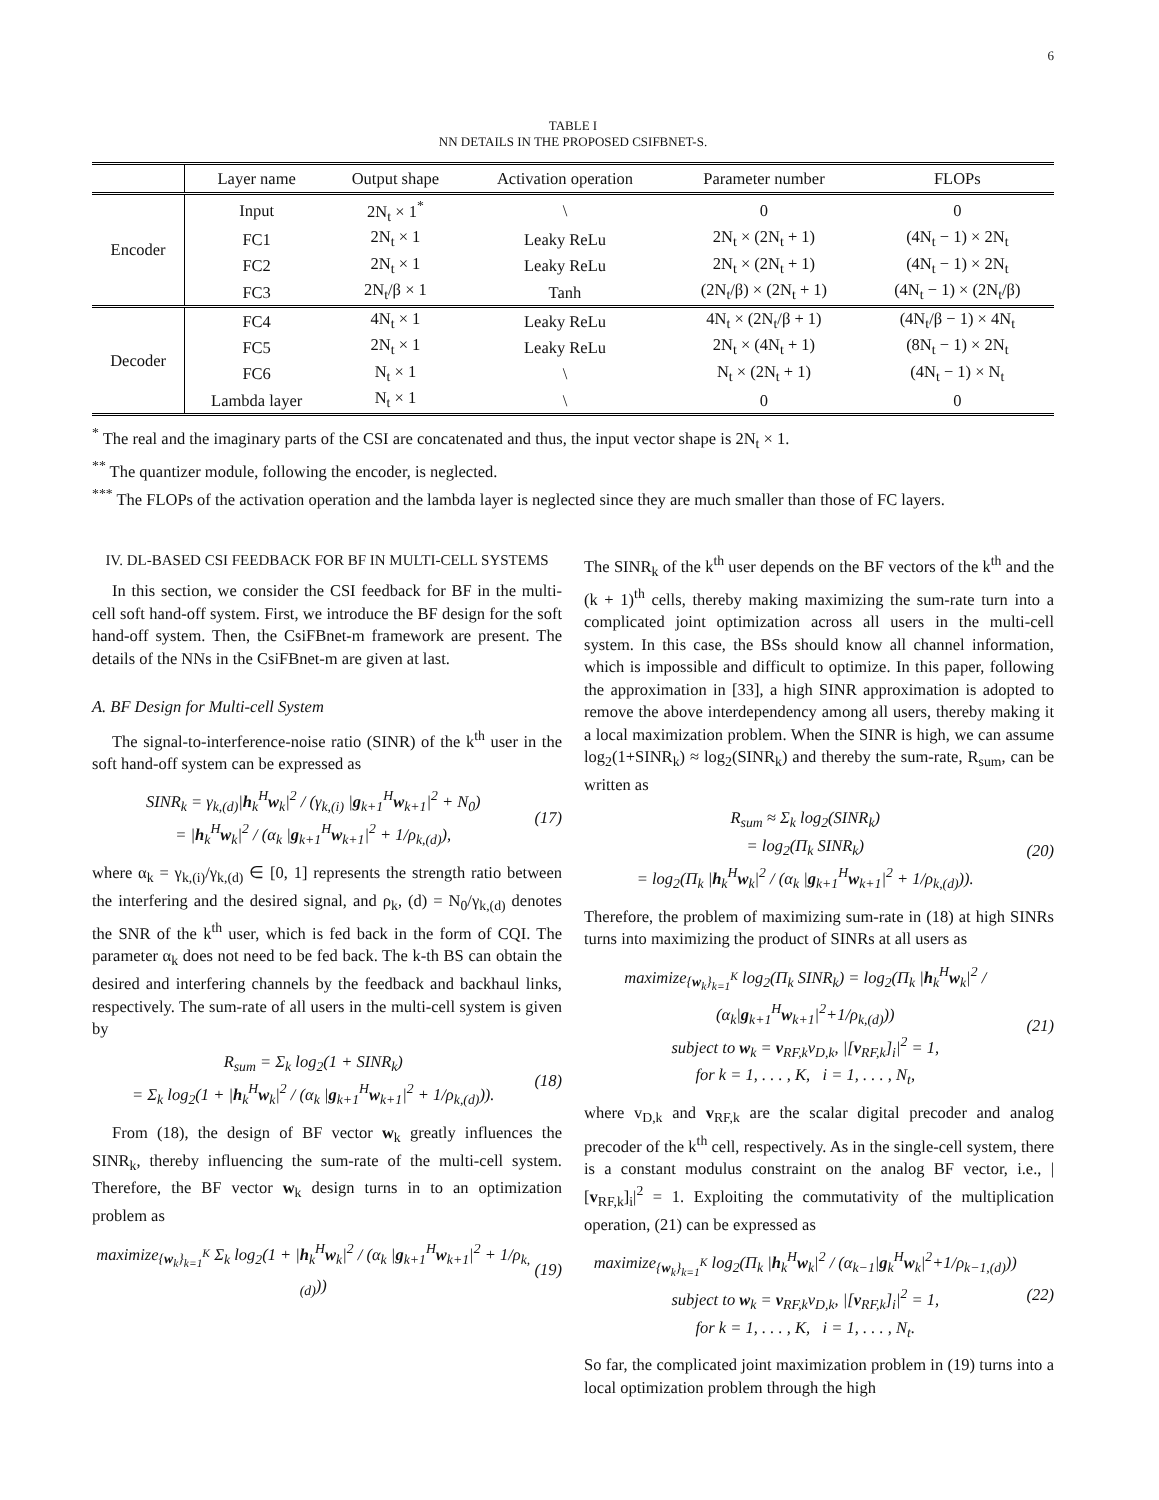6
TABLE I
NN DETAILS IN THE PROPOSED CSIFBNET-S.
| | Layer name | Output shape | Activation operation | Parameter number | FLOPs |
| --- | --- | --- | --- | --- | --- |
| Encoder | Input | 2N<sub>t</sub> × 1<sup>*</sup> | \ | 0 | 0 |
| | FC1 | 2N<sub>t</sub> × 1 | Leaky ReLu | 2N<sub>t</sub> × (2N<sub>t</sub> + 1) | (4N<sub>t</sub> − 1) × 2N<sub>t</sub> |
| | FC2 | 2N<sub>t</sub> × 1 | Leaky ReLu | 2N<sub>t</sub> × (2N<sub>t</sub> + 1) | (4N<sub>t</sub> − 1) × 2N<sub>t</sub> |
| | FC3 | 2N<sub>t</sub>/β × 1 | Tanh | (2N<sub>t</sub>/β) × (2N<sub>t</sub> + 1) | (4N<sub>t</sub> − 1) × (2N<sub>t</sub>/β) |
| Decoder | FC4 | 4N<sub>t</sub> × 1 | Leaky ReLu | 4N<sub>t</sub> × (2N<sub>t</sub>/β + 1) | (4N<sub>t</sub>/β − 1) × 4N<sub>t</sub> |
| | FC5 | 2N<sub>t</sub> × 1 | Leaky ReLu | 2N<sub>t</sub> × (4N<sub>t</sub> + 1) | (8N<sub>t</sub> − 1) × 2N<sub>t</sub> |
| | FC6 | N<sub>t</sub> × 1 | \ | N<sub>t</sub> × (2N<sub>t</sub> + 1) | (4N<sub>t</sub> − 1) × N<sub>t</sub> |
| | Lambda layer | N<sub>t</sub> × 1 | \ | 0 | 0 |
<sup>*</sup> The real and the imaginary parts of the CSI are concatenated and thus, the input vector shape is 2N<sub>t</sub> × 1.
<sup>**</sup> The quantizer module, following the encoder, is neglected.
<sup>***</sup> The FLOPs of the activation operation and the lambda layer is neglected since they are much smaller than those of FC layers.
IV. DL-BASED CSI FEEDBACK FOR BF IN MULTI-CELL SYSTEMS
In this section, we consider the CSI feedback for BF in the multi-cell soft hand-off system. First, we introduce the BF design for the soft hand-off system. Then, the CsiFBnet-m framework are present. The details of the NNs in the CsiFBnet-m are given at last.
A. BF Design for Multi-cell System
The signal-to-interference-noise ratio (SINR) of the k<sup>th</sup> user in the soft hand-off system can be expressed as
SINR<sub>k</sub> = γ<sub>k,(d)</sub>|h<sub>k</sub><sup>H</sup>w<sub>k</sub>|<sup>2</sup> / (γ<sub>k,(i)</sub> |g<sub>k+1</sub><sup>H</sup>w<sub>k+1</sub>|<sup>2</sup> + N<sub>0</sub>)
= |h<sub>k</sub><sup>H</sup>w<sub>k</sub>|<sup>2</sup> / (α<sub>k</sub> |g<sub>k+1</sub><sup>H</sup>w<sub>k+1</sub>|<sup>2</sup> + 1/ρ<sub>k,(d)</sub>),
(17)
where α<sub>k</sub> = γ<sub>k,(i)</sub>/γ<sub>k,(d)</sub> ∈ [0, 1] represents the strength ratio between the interfering and the desired signal, and ρ<sub>k</sub>, (d) = N<sub>0</sub>/γ<sub>k,(d)</sub> denotes the SNR of the k<sup>th</sup> user, which is fed back in the form of CQI. The parameter α<sub>k</sub> does not need to be fed back. The k-th BS can obtain the desired and interfering channels by the feedback and backhaul links, respectively. The sum-rate of all users in the multi-cell system is given by
R<sub>sum</sub> = Σ<sub>k</sub> log<sub>2</sub>(1 + SINR<sub>k</sub>)
= Σ<sub>k</sub> log<sub>2</sub>(1 + |h<sub>k</sub><sup>H</sup>w<sub>k</sub>|<sup>2</sup> / (α<sub>k</sub> |g<sub>k+1</sub><sup>H</sup>w<sub>k+1</sub>|<sup>2</sup> + 1/ρ<sub>k,(d)</sub>)).
(18)
From (18), the design of BF vector w<sub>k</sub> greatly influences the SINR<sub>k</sub>, thereby influencing the sum-rate of the multi-cell system. Therefore, the BF vector w<sub>k</sub> design turns in to an optimization problem as
maximize<sub>{w<sub>k</sub>}<sub>k=1</sub><sup>K</sup></sub> Σ<sub>k</sub> log<sub>2</sub>(1 + |h<sub>k</sub><sup>H</sup>w<sub>k</sub>|<sup>2</sup> / (α<sub>k</sub> |g<sub>k+1</sub><sup>H</sup>w<sub>k+1</sub>|<sup>2</sup> + 1/ρ<sub>k,(d)</sub>))
(19)
The SINR<sub>k</sub> of the k<sup>th</sup> user depends on the BF vectors of the k<sup>th</sup> and the (k + 1)<sup>th</sup> cells, thereby making maximizing the sum-rate turn into a complicated joint optimization across all users in the multi-cell system. In this case, the BSs should know all channel information, which is impossible and difficult to optimize. In this paper, following the approximation in [33], a high SINR approximation is adopted to remove the above interdependency among all users, thereby making it a local maximization problem. When the SINR is high, we can assume log<sub>2</sub>(1+SINR<sub>k</sub>) ≈ log<sub>2</sub>(SINR<sub>k</sub>) and thereby the sum-rate, R<sub>sum</sub>, can be written as
R<sub>sum</sub> ≈ Σ<sub>k</sub> log<sub>2</sub>(SINR<sub>k</sub>)
= log<sub>2</sub>(Π<sub>k</sub> SINR<sub>k</sub>)
= log<sub>2</sub>(Π<sub>k</sub> |h<sub>k</sub><sup>H</sup>w<sub>k</sub>|<sup>2</sup> / (α<sub>k</sub> |g<sub>k+1</sub><sup>H</sup>w<sub>k+1</sub>|<sup>2</sup> + 1/ρ<sub>k,(d)</sub>)).
(20)
Therefore, the problem of maximizing sum-rate in (18) at high SINRs turns into maximizing the product of SINRs at all users as
maximize<sub>{w<sub>k</sub>}<sub>k=1</sub><sup>K</sup></sub> log<sub>2</sub>(Π<sub>k</sub> SINR<sub>k</sub>) = log<sub>2</sub>(Π<sub>k</sub> |h<sub>k</sub><sup>H</sup>w<sub>k</sub>|<sup>2</sup> / (α<sub>k</sub>|g<sub>k+1</sub><sup>H</sup>w<sub>k+1</sub>|<sup>2</sup>+1/ρ<sub>k,(d)</sub>))
subject to w<sub>k</sub> = v<sub>RF,k</sub>v<sub>D,k</sub>, |[v<sub>RF,k</sub>]<sub>i</sub>|<sup>2</sup> = 1,
for k = 1, . . . , K, i = 1, . . . , N<sub>t</sub>,
(21)
where v<sub>D,k</sub> and v<sub>RF,k</sub> are the scalar digital precoder and analog precoder of the k<sup>th</sup> cell, respectively. As in the single-cell system, there is a constant modulus constraint on the analog BF vector, i.e., |[v<sub>RF,k</sub>]<sub>i</sub>|<sup>2</sup> = 1. Exploiting the commutativity of the multiplication operation, (21) can be expressed as
maximize<sub>{w<sub>k</sub>}<sub>k=1</sub><sup>K</sup></sub> log<sub>2</sub>(Π<sub>k</sub> |h<sub>k</sub><sup>H</sup>w<sub>k</sub>|<sup>2</sup> / (α<sub>k−1</sub>|g<sub>k</sub><sup>H</sup>w<sub>k</sub>|<sup>2</sup>+1/ρ<sub>k−1,(d)</sub>))
subject to w<sub>k</sub> = v<sub>RF,k</sub>v<sub>D,k</sub>, |[v<sub>RF,k</sub>]<sub>i</sub>|<sup>2</sup> = 1,
for k = 1, . . . , K, i = 1, . . . , N<sub>t</sub>.
(22)
So far, the complicated joint maximization problem in (19) turns into a local optimization problem through the high